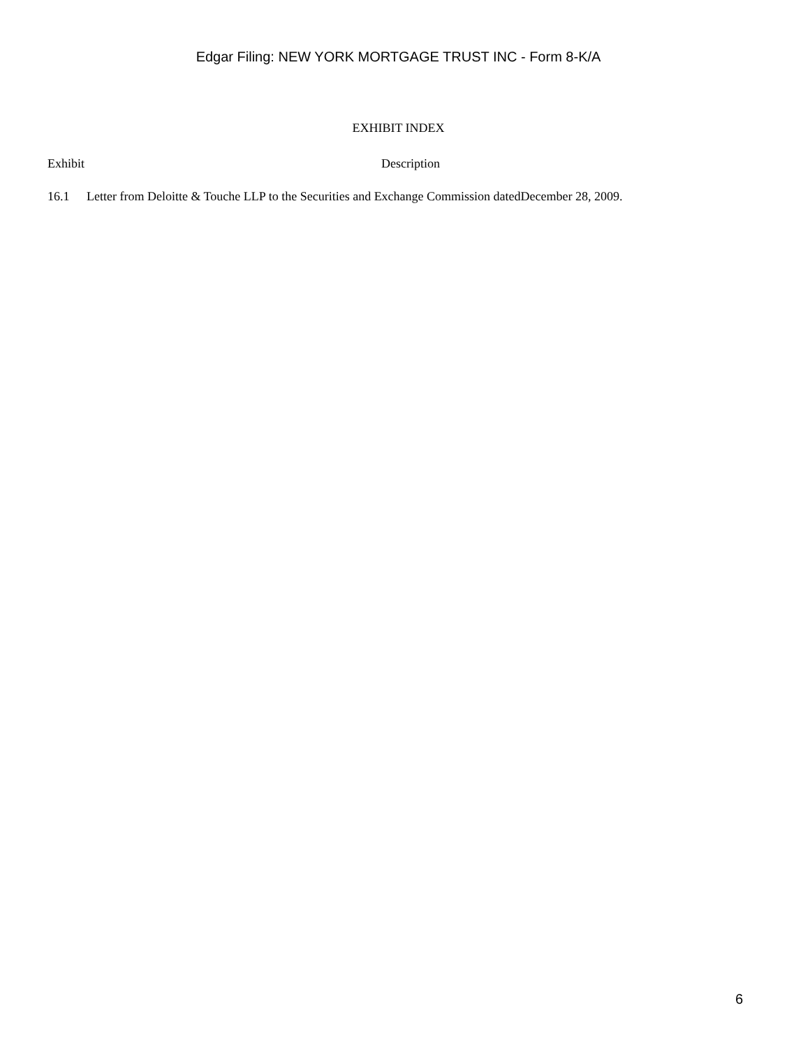Edgar Filing: NEW YORK MORTGAGE TRUST INC - Form 8-K/A
EXHIBIT INDEX
| Exhibit | Description |
| --- | --- |
| 16.1 | Letter from Deloitte & Touche LLP to the Securities and Exchange Commission datedDecember 28, 2009. |
6